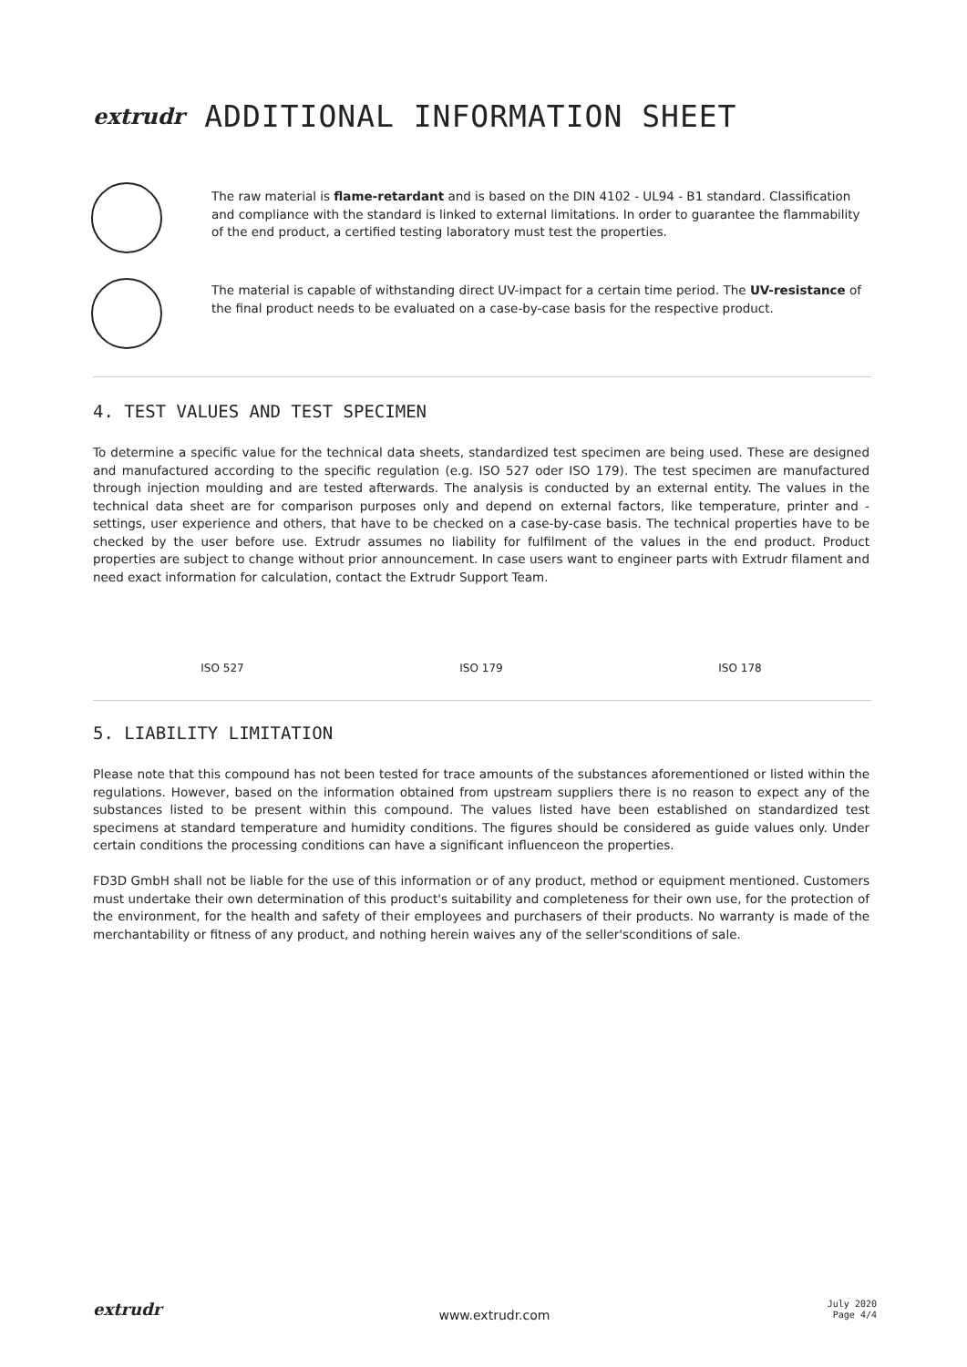extrudr ADDITIONAL INFORMATION SHEET
The raw material is flame-retardant and is based on the DIN 4102 - UL94 - B1 standard. Classification and compliance with the standard is linked to external limitations. In order to guarantee the flammability of the end product, a certified testing laboratory must test the properties.
The material is capable of withstanding direct UV-impact for a certain time period. The UV-resistance of the final product needs to be evaluated on a case-by-case basis for the respective product.
4. TEST VALUES AND TEST SPECIMEN
To determine a specific value for the technical data sheets, standardized test specimen are being used. These are designed and manufactured according to the specific regulation (e.g. ISO 527 oder ISO 179). The test specimen are manufactured through injection moulding and are tested afterwards. The analysis is conducted by an external entity. The values in the technical data sheet are for comparison purposes only and depend on external factors, like temperature, printer and -settings, user experience and others, that have to be checked on a case-by-case basis. The technical properties have to be checked by the user before use. Extrudr assumes no liability for fulfilment of the values in the end product. Product properties are subject to change without prior announcement. In case users want to engineer parts with Extrudr filament and need exact information for calculation, contact the Extrudr Support Team.
ISO 527 ISO 179 ISO 178
5. LIABILITY LIMITATION
Please note that this compound has not been tested for trace amounts of the substances aforementioned or listed within the regulations. However, based on the information obtained from upstream suppliers there is no reason to expect any of the substances listed to be present within this compound. The values listed have been established on standardized test specimens at standard temperature and humidity conditions. The figures should be considered as guide values only. Under certain conditions the processing conditions can have a significant influenceon the properties.
FD3D GmbH shall not be liable for the use of this information or of any product, method or equipment mentioned. Customers must undertake their own determination of this product's suitability and completeness for their own use, for the protection of the environment, for the health and safety of their employees and purchasers of their products. No warranty is made of the merchantability or fitness of any product, and nothing herein waives any of the seller'sconditions of sale.
extrudr www.extrudr.com July 2020
Page 4/4